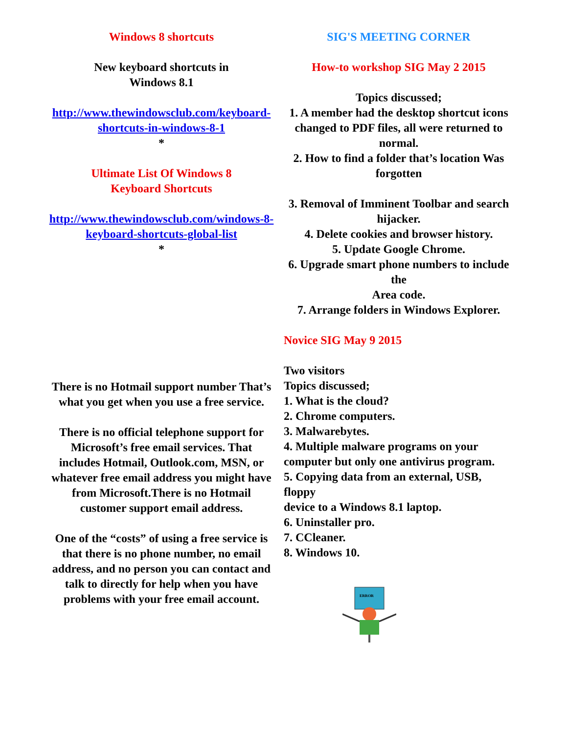Windows 8 shortcuts
New keyboard shortcuts in
Windows 8.1
http://www.thewindowsclub.com/keyboard-shortcuts-in-windows-8-1
*
Ultimate List Of Windows 8
Keyboard Shortcuts
http://www.thewindowsclub.com/windows-8-keyboard-shortcuts-global-list
*
There is no Hotmail support number That’s what you get when you use a free service.
There is no official telephone support for Microsoft’s free email services. That includes Hotmail, Outlook.com, MSN, or whatever free email address you might have from Microsoft.There is no Hotmail customer support email address.
One of the “costs” of using a free service is that there is no phone number, no email address, and no person you can contact and talk to directly for help when you have problems with your free email account.
SIG'S MEETING CORNER
How-to workshop SIG May 2 2015
Topics discussed;
1. A member had the desktop shortcut icons
changed to PDF files, all were returned to normal.
2. How to find a folder that’s location Was forgotten
3. Removal of Imminent Toolbar and search hijacker.
4. Delete cookies and browser history.
5. Update Google Chrome.
6. Upgrade smart phone numbers to include the
Area code.
7. Arrange folders in Windows Explorer.
Novice SIG May 9 2015
Two visitors
Topics discussed;
1. What is the cloud?
2. Chrome computers.
3. Malwarebytes.
4. Multiple malware programs on your computer but only one antivirus program.
5. Copying data from an external, USB, floppy
device to a Windows 8.1 laptop.
6. Uninstaller pro.
7. CCleaner.
8. Windows 10.
ERROR